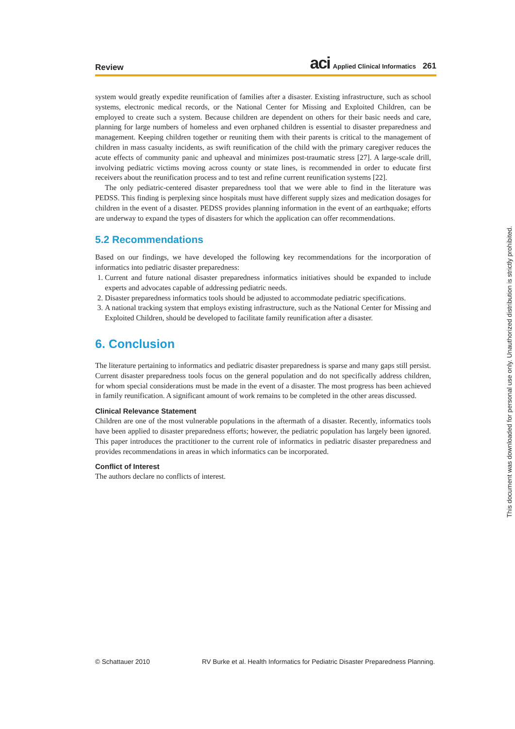Review
aci Applied Clinical Informatics 261
system would greatly expedite reunification of families after a disaster. Existing infrastructure, such as school systems, electronic medical records, or the National Center for Missing and Exploited Children, can be employed to create such a system. Because children are dependent on others for their basic needs and care, planning for large numbers of homeless and even orphaned children is essential to disaster preparedness and management. Keeping children together or reuniting them with their parents is critical to the management of children in mass casualty incidents, as swift reunification of the child with the primary caregiver reduces the acute effects of community panic and upheaval and minimizes post-traumatic stress [27]. A large-scale drill, involving pediatric victims moving across county or state lines, is recommended in order to educate first receivers about the reunification process and to test and refine current reunification systems [22].
The only pediatric-centered disaster preparedness tool that we were able to find in the literature was PEDSS. This finding is perplexing since hospitals must have different supply sizes and medication dosages for children in the event of a disaster. PEDSS provides planning information in the event of an earthquake; efforts are underway to expand the types of disasters for which the application can offer recommendations.
5.2 Recommendations
Based on our findings, we have developed the following key recommendations for the incorporation of informatics into pediatric disaster preparedness:
1. Current and future national disaster preparedness informatics initiatives should be expanded to include experts and advocates capable of addressing pediatric needs.
2. Disaster preparedness informatics tools should be adjusted to accommodate pediatric specifications.
3. A national tracking system that employs existing infrastructure, such as the National Center for Missing and Exploited Children, should be developed to facilitate family reunification after a disaster.
6. Conclusion
The literature pertaining to informatics and pediatric disaster preparedness is sparse and many gaps still persist. Current disaster preparedness tools focus on the general population and do not specifically address children, for whom special considerations must be made in the event of a disaster. The most progress has been achieved in family reunification. A significant amount of work remains to be completed in the other areas discussed.
Clinical Relevance Statement
Children are one of the most vulnerable populations in the aftermath of a disaster. Recently, informatics tools have been applied to disaster preparedness efforts; however, the pediatric population has largely been ignored. This paper introduces the practitioner to the current role of informatics in pediatric disaster preparedness and provides recommendations in areas in which informatics can be incorporated.
Conflict of Interest
The authors declare no conflicts of interest.
This document was downloaded for personal use only. Unauthorized distribution is strictly prohibited.
© Schattauer 2010 RV Burke et al. Health Informatics for Pediatric Disaster Preparedness Planning.